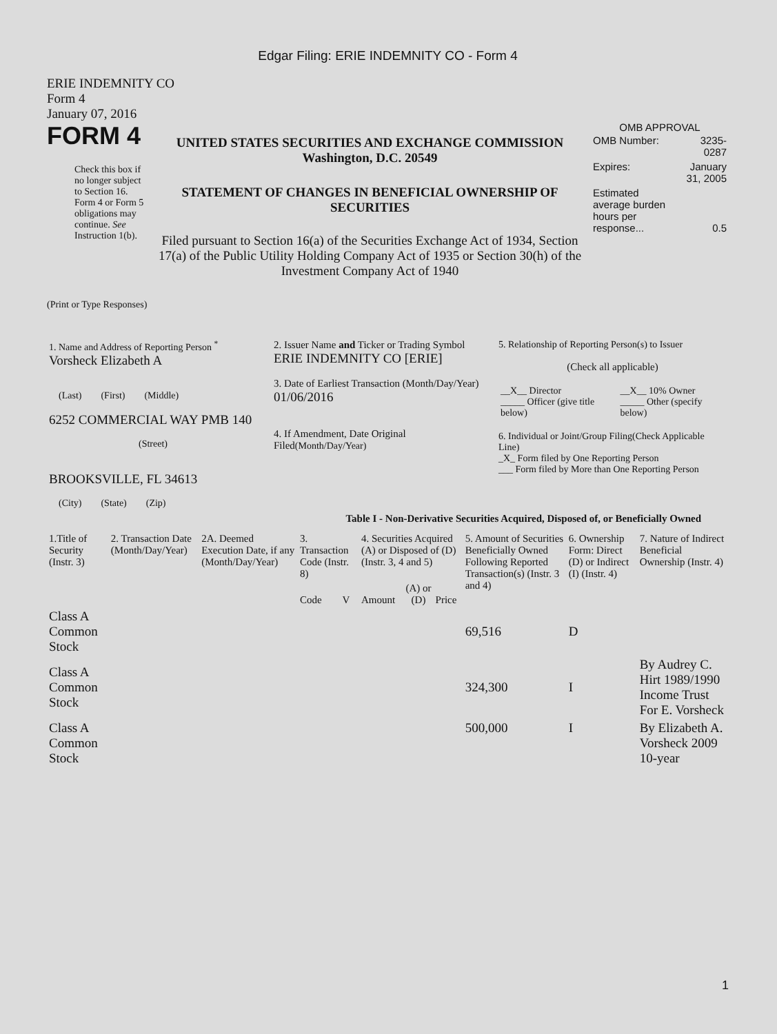Edgar Filing: ERIE INDEMNITY CO - Form 4
ERIE INDEMNITY CO
Form 4
January 07, 2016
FORM 4
Check this box if no longer subject to Section 16. Form 4 or Form 5 obligations may continue. See Instruction 1(b).
UNITED STATES SECURITIES AND EXCHANGE COMMISSION
Washington, D.C. 20549
STATEMENT OF CHANGES IN BENEFICIAL OWNERSHIP OF SECURITIES
Filed pursuant to Section 16(a) of the Securities Exchange Act of 1934, Section 17(a) of the Public Utility Holding Company Act of 1935 or Section 30(h) of the Investment Company Act of 1940
OMB APPROVAL
| OMB Number: | 3235-0287 |
| Expires: | January 31, 2005 |
| Estimated average burden hours per response... | 0.5 |
(Print or Type Responses)
| 1. Name and Address of Reporting Person <sup>*</sup> Vorsheck Elizabeth A (Last) (First) (Middle) 6252 COMMERCIAL WAY PMB 140 (Street) BROOKSVILLE, FL 34613 (City) (State) (Zip) | 2. Issuer Name and Ticker or Trading Symbol ERIE INDEMNITY CO [ERIE] 3. Date of Earliest Transaction (Month/Day/Year) 01/06/2016 4. If Amendment, Date Original Filed (Month/Day/Year) | 5. Relationship of Reporting Person(s) to Issuer (Check all applicable) / __X__ Director _____ Officer (give title below) / __X__ 10% Owner _____ Other (specify below) / 6. Individual or Joint/Group Filing(Check Applicable Line) _X_ Form filed by One Reporting Person ___ Form filed by More than One Reporting Person |
Table I - Non-Derivative Securities Acquired, Disposed of, or Beneficially Owned
| 1.Title of Security (Instr. 3) | 2. Transaction Date (Month/Day/Year) | 2A. Deemed Execution Date, if any (Month/Day/Year) | 3. Transaction Code (Instr. 8) | | 4. Securities Acquired (A) or Disposed of (D) (Instr. 3, 4 and 5) | | | 5. Amount of Securities Beneficially Owned Following Reported Transaction(s) (Instr. 3 and 4) | 6. Ownership Form: Direct (D) or Indirect (I) (Instr. 4) | 7. Nature of Indirect Beneficial Ownership (Instr. 4) |
| --- | --- | --- | --- | --- | --- | --- | --- | --- | --- | --- |
| | | | Code | V | Amount | (A) or (D) | Price | | | |
| Class A Common Stock | | | | | | | | 69,516 | D | |
| Class A Common Stock | | | | | | | | 324,300 | I | By Audrey C. Hirt 1989/1990 Income Trust For E. Vorsheck |
| Class A Common Stock | | | | | | | | 500,000 | I | By Elizabeth A. Vorsheck 2009 10-year |
1